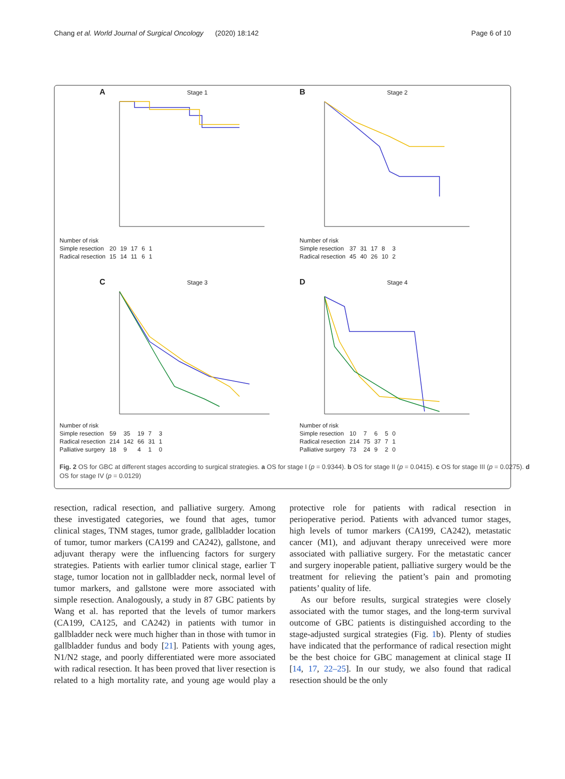Chang et al. World Journal of Surgical Oncology (2020) 18:142 Page 6 of 10
A Stage 1
| Number of risk | | | | | |
| Simple resection | 20 | 19 | 17 | 6 | 1 |
| Radical resection | 15 | 14 | 11 | 6 | 1 |
B Stage 2
| Number of risk | | | | | |
| Simple resection | 37 | 31 | 17 | 8 | 3 |
| Radical resection | 45 | 40 | 26 | 10 | 2 |
C Stage 3
| Number of risk | | | | | |
| Simple resection | 59 | 35 | 19 | 7 | 3 |
| Radical resection | 214 | 142 | 66 | 31 | 1 |
| Palliative surgery | 18 | 9 | 4 | 1 | 0 |
D Stage 4
| Number of risk | | | | | |
| Simple resection | 10 | 7 | 6 | 5 | 0 |
| Radical resection | 214 | 75 | 37 | 7 | 1 |
| Palliative surgery | 73 | 24 | 9 | 2 | 0 |
Fig. 2 OS for GBC at different stages according to surgical strategies. a OS for stage I (p = 0.9344). b OS for stage II (p = 0.0415). c OS for stage III (p = 0.0275). d OS for stage IV (p = 0.0129)
resection, radical resection, and palliative surgery. Among these investigated categories, we found that ages, tumor clinical stages, TNM stages, tumor grade, gallbladder location of tumor, tumor markers (CA199 and CA242), gallstone, and adjuvant therapy were the influencing factors for surgery strategies. Patients with earlier tumor clinical stage, earlier T stage, tumor location not in gallbladder neck, normal level of tumor markers, and gallstone were more associated with simple resection. Analogously, a study in 87 GBC patients by Wang et al. has reported that the levels of tumor markers (CA199, CA125, and CA242) in patients with tumor in gallbladder neck were much higher than in those with tumor in gallbladder fundus and body [21]. Patients with young ages, N1/N2 stage, and poorly differentiated were more associated with radical resection. It has been proved that liver resection is related to a high mortality rate, and young age would play a protective role for patients with radical resection in perioperative period. Patients with advanced tumor stages, high levels of tumor markers (CA199, CA242), metastatic cancer (M1), and adjuvant therapy unreceived were more associated with palliative surgery. For the metastatic cancer and surgery inoperable patient, palliative surgery would be the treatment for relieving the patient’s pain and promoting patients’ quality of life.
As our before results, surgical strategies were closely associated with the tumor stages, and the long-term survival outcome of GBC patients is distinguished according to the stage-adjusted surgical strategies (Fig. 1b). Plenty of studies have indicated that the performance of radical resection might be the best choice for GBC management at clinical stage II [14, 17, 22–25]. In our study, we also found that radical resection should be the only